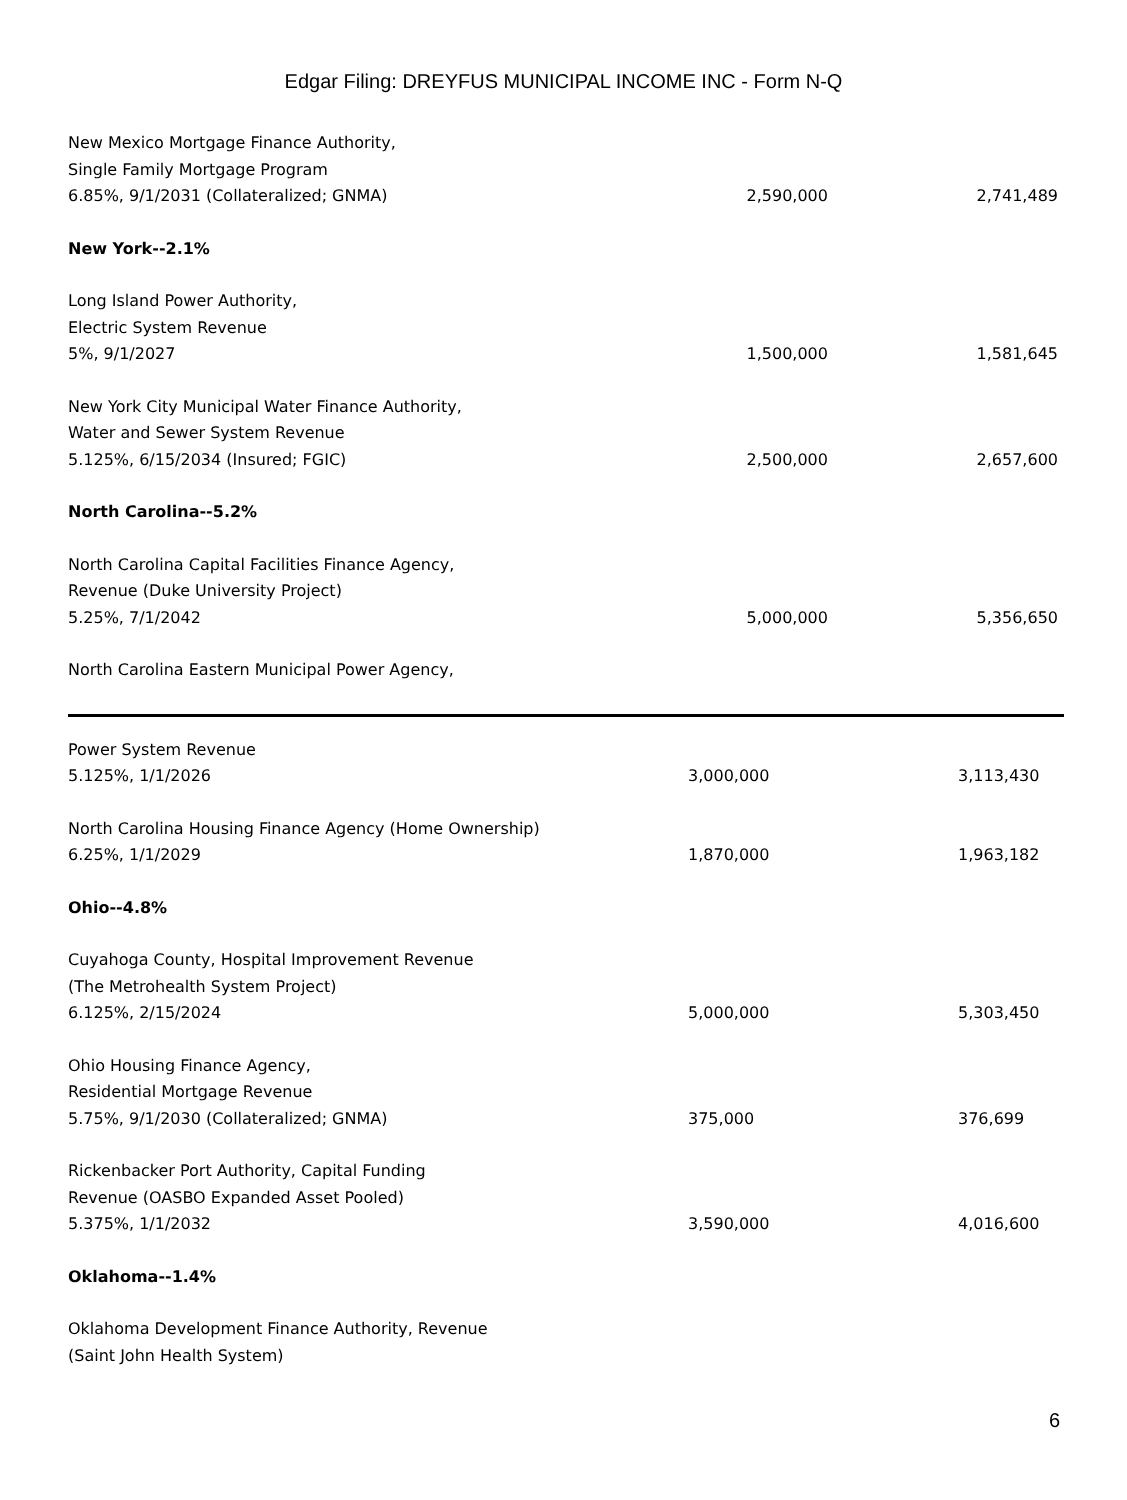Edgar Filing: DREYFUS MUNICIPAL INCOME INC - Form N-Q
| New Mexico Mortgage Finance Authority, Single Family Mortgage Program 6.85%, 9/1/2031 (Collateralized; GNMA) | 2,590,000 | 2,741,489 |
| New York--2.1% | | |
| Long Island Power Authority, Electric System Revenue 5%, 9/1/2027 | 1,500,000 | 1,581,645 |
| New York City Municipal Water Finance Authority, Water and Sewer System Revenue 5.125%, 6/15/2034 (Insured; FGIC) | 2,500,000 | 2,657,600 |
| North Carolina--5.2% | | |
| North Carolina Capital Facilities Finance Agency, Revenue (Duke University Project) 5.25%, 7/1/2042 | 5,000,000 | 5,356,650 |
| North Carolina Eastern Municipal Power Agency, | | |
| Power System Revenue 5.125%, 1/1/2026 | 3,000,000 | 3,113,430 |
| North Carolina Housing Finance Agency (Home Ownership) 6.25%, 1/1/2029 | 1,870,000 | 1,963,182 |
| Ohio--4.8% | | |
| Cuyahoga County, Hospital Improvement Revenue (The Metrohealth System Project) 6.125%, 2/15/2024 | 5,000,000 | 5,303,450 |
| Ohio Housing Finance Agency, Residential Mortgage Revenue 5.75%, 9/1/2030 (Collateralized; GNMA) | 375,000 | 376,699 |
| Rickenbacker Port Authority, Capital Funding Revenue (OASBO Expanded Asset Pooled) 5.375%, 1/1/2032 | 3,590,000 | 4,016,600 |
| Oklahoma--1.4% | | |
| Oklahoma Development Finance Authority, Revenue (Saint John Health System) | | |
6